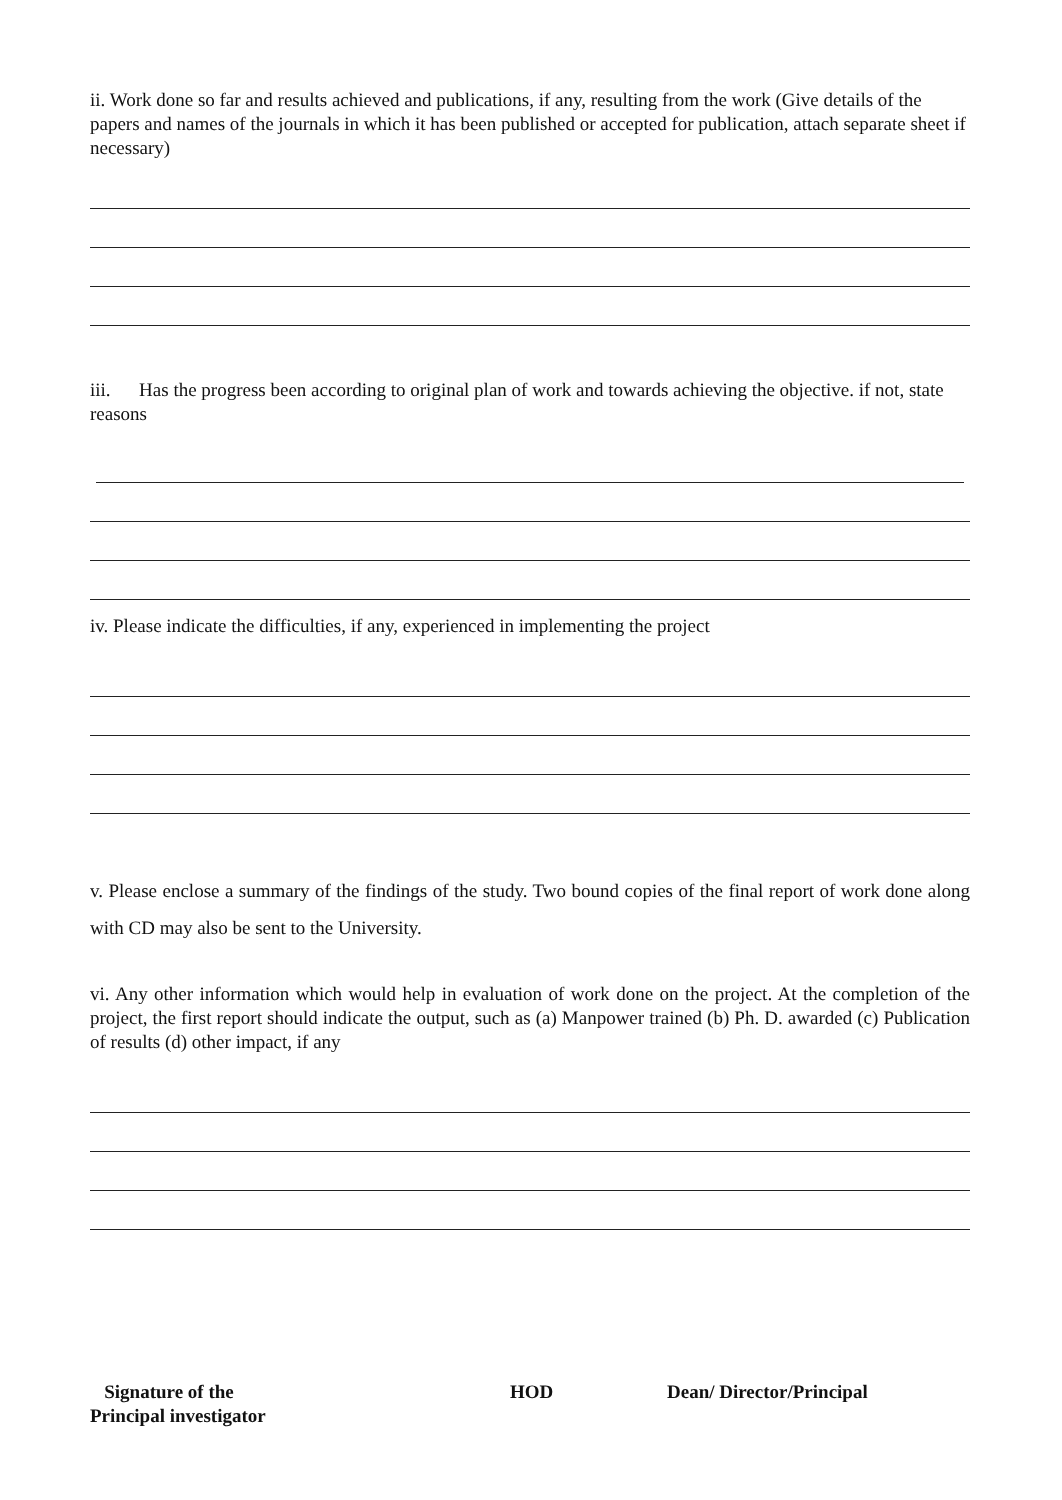ii. Work done so far and results achieved and publications, if any, resulting from the work (Give details of the papers and names of the journals in which it has been published or accepted for publication, attach separate sheet if necessary)
iii. Has the progress been according to original plan of work and towards achieving the objective. if not, state reasons
iv. Please indicate the difficulties, if any, experienced in implementing the project
v. Please enclose a summary of the findings of the study. Two bound copies of the final report of work done along with CD may also be sent to the University.
vi. Any other information which would help in evaluation of work done on the project. At the completion of the project, the first report should indicate the output, such as (a) Manpower trained (b) Ph. D. awarded (c) Publication of results (d) other impact, if any
Signature of the
Principal investigator
HOD Dean/ Director/Principal